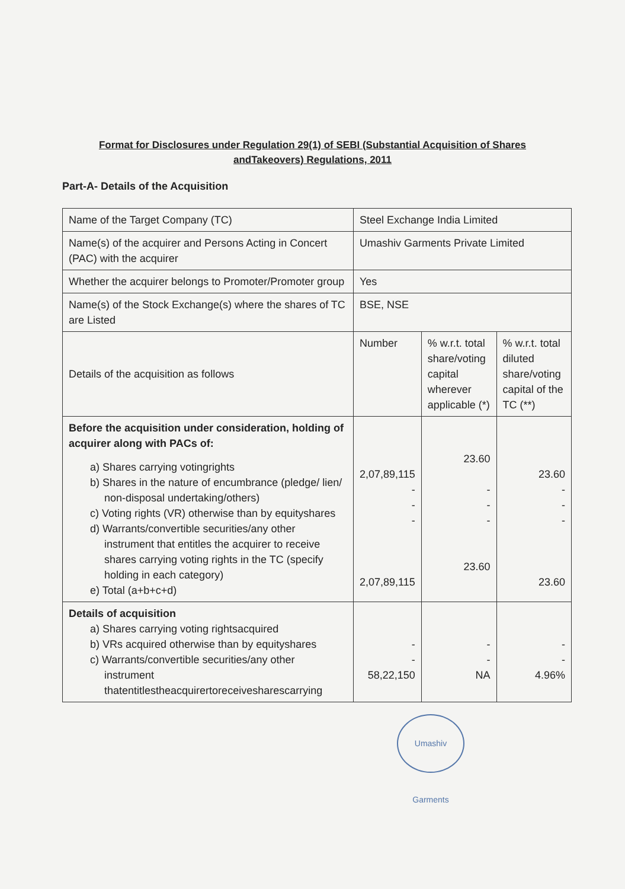Format for Disclosures under Regulation 29(1) of SEBI (Substantial Acquisition of Shares
andTakeovers) Regulations, 2011
Part-A- Details of the Acquisition
| Name of the Target Company (TC) | Steel Exchange India Limited | | |
| Name(s) of the acquirer and Persons Acting in Concert (PAC) with the acquirer | Umashiv Garments Private Limited | | |
| Whether the acquirer belongs to Promoter/Promoter group | Yes | | |
| Name(s) of the Stock Exchange(s) where the shares of TC are Listed | BSE, NSE | | |
| Details of the acquisition as follows | Number | % w.r.t. total share/voting capital wherever applicable (*) | % w.r.t. total diluted share/voting capital of the TC (**) |
| Before the acquisition under consideration, holding of acquirer along with PACs of: a) Shares carrying votingrights b) Shares in the nature of encumbrance (pledge/ lien/ non-disposal undertaking/others) c) Voting rights (VR) otherwise than by equityshares d) Warrants/convertible securities/any other instrument that entitles the acquirer to receive shares carrying voting rights in the TC (specify holding in each category) e) Total (a+b+c+d) | 2,07,89,115 - - - 2,07,89,115 | 23.60 - - - 23.60 | 23.60 - - - 23.60 |
| Details of acquisition a) Shares carrying voting rightsacquired b) VRs acquired otherwise than by equityshares c) Warrants/convertible securities/any other instrument thatentitlestheacquirertoreceivesharescarrying | - - 58,22,150 | - - NA | - - 4.96% |
Umashiv Garments